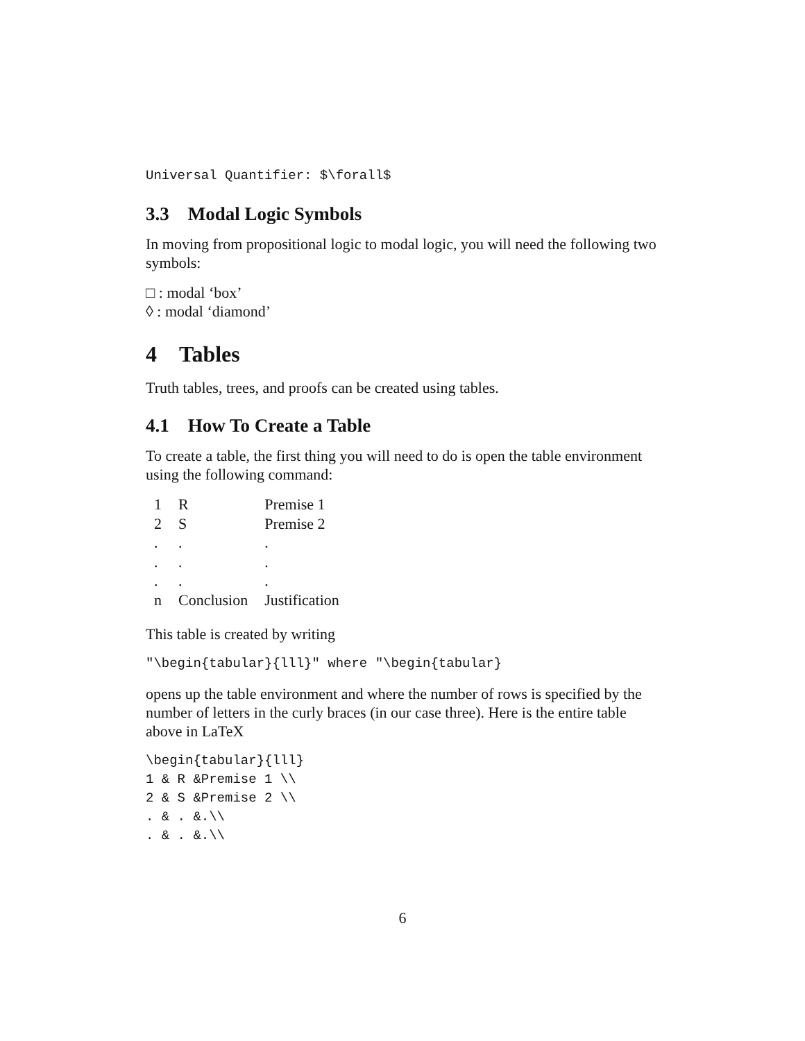Universal Quantifier: $\forall$
3.3 Modal Logic Symbols
In moving from propositional logic to modal logic, you will need the following two symbols:
□ : modal ‘box’
◊ : modal ‘diamond’
4 Tables
Truth tables, trees, and proofs can be created using tables.
4.1 How To Create a Table
To create a table, the first thing you will need to do is open the table environment using the following command:
| 1 | R | Premise 1 |
| 2 | S | Premise 2 |
| . | . | . |
| . | . | . |
| . | . | . |
| n | Conclusion | Justification |
This table is created by writing
"\begin{tabular}{lll}" where "\begin{tabular}
opens up the table environment and where the number of rows is specified by the number of letters in the curly braces (in our case three). Here is the entire table above in LaTeX
\begin{tabular}{lll} 1 & R &Premise 1 \\ 2 & S &Premise 2 \\ . & . &.\\ . & . &.\\
6